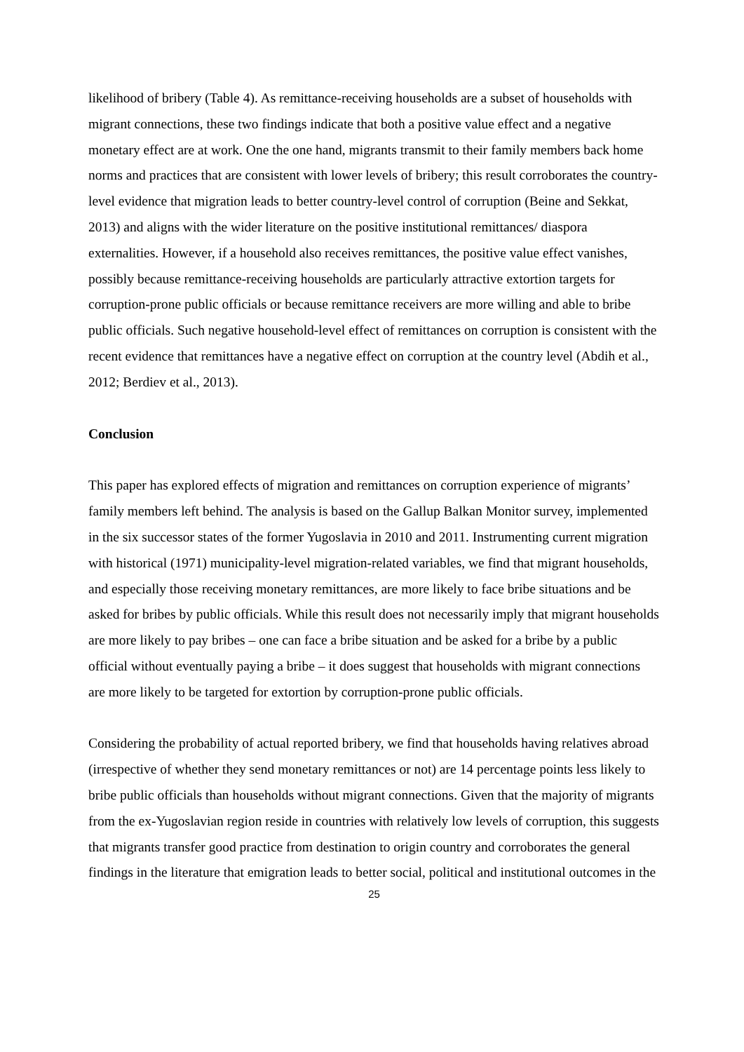likelihood of bribery (Table 4). As remittance-receiving households are a subset of households with migrant connections, these two findings indicate that both a positive value effect and a negative monetary effect are at work. One the one hand, migrants transmit to their family members back home norms and practices that are consistent with lower levels of bribery; this result corroborates the country-level evidence that migration leads to better country-level control of corruption (Beine and Sekkat, 2013) and aligns with the wider literature on the positive institutional remittances/ diaspora externalities. However, if a household also receives remittances, the positive value effect vanishes, possibly because remittance-receiving households are particularly attractive extortion targets for corruption-prone public officials or because remittance receivers are more willing and able to bribe public officials. Such negative household-level effect of remittances on corruption is consistent with the recent evidence that remittances have a negative effect on corruption at the country level (Abdih et al., 2012; Berdiev et al., 2013).
Conclusion
This paper has explored effects of migration and remittances on corruption experience of migrants’ family members left behind. The analysis is based on the Gallup Balkan Monitor survey, implemented in the six successor states of the former Yugoslavia in 2010 and 2011. Instrumenting current migration with historical (1971) municipality-level migration-related variables, we find that migrant households, and especially those receiving monetary remittances, are more likely to face bribe situations and be asked for bribes by public officials. While this result does not necessarily imply that migrant households are more likely to pay bribes – one can face a bribe situation and be asked for a bribe by a public official without eventually paying a bribe – it does suggest that households with migrant connections are more likely to be targeted for extortion by corruption-prone public officials.
Considering the probability of actual reported bribery, we find that households having relatives abroad (irrespective of whether they send monetary remittances or not) are 14 percentage points less likely to bribe public officials than households without migrant connections. Given that the majority of migrants from the ex-Yugoslavian region reside in countries with relatively low levels of corruption, this suggests that migrants transfer good practice from destination to origin country and corroborates the general findings in the literature that emigration leads to better social, political and institutional outcomes in the
25